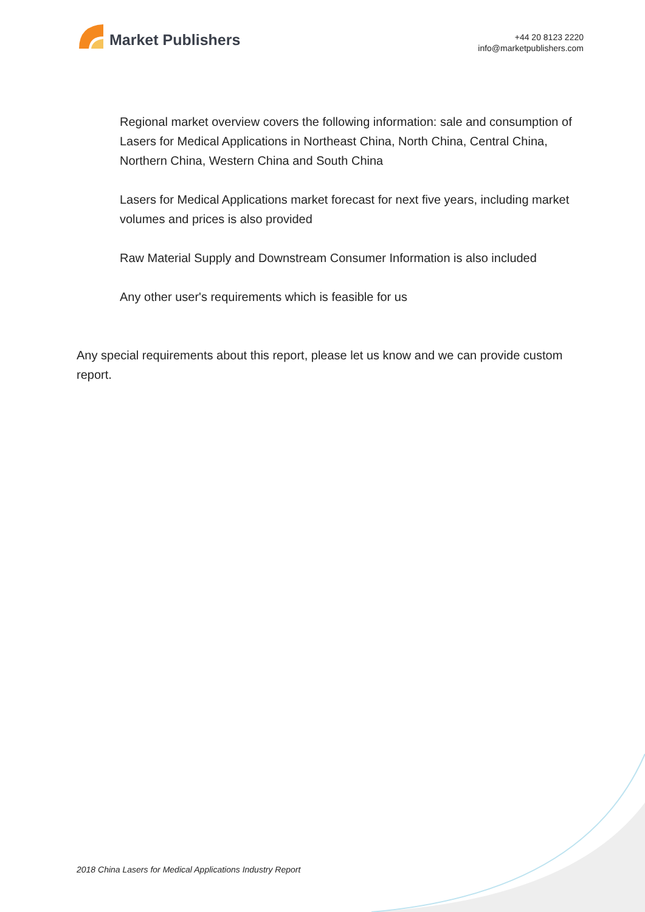Market Publishers
+44 20 8123 2220
info@marketpublishers.com
Regional market overview covers the following information: sale and consumption of Lasers for Medical Applications in Northeast China, North China, Central China, Northern China, Western China and South China
Lasers for Medical Applications market forecast for next five years, including market volumes and prices is also provided
Raw Material Supply and Downstream Consumer Information is also included
Any other user's requirements which is feasible for us
Any special requirements about this report, please let us know and we can provide custom report.
2018 China Lasers for Medical Applications Industry Report